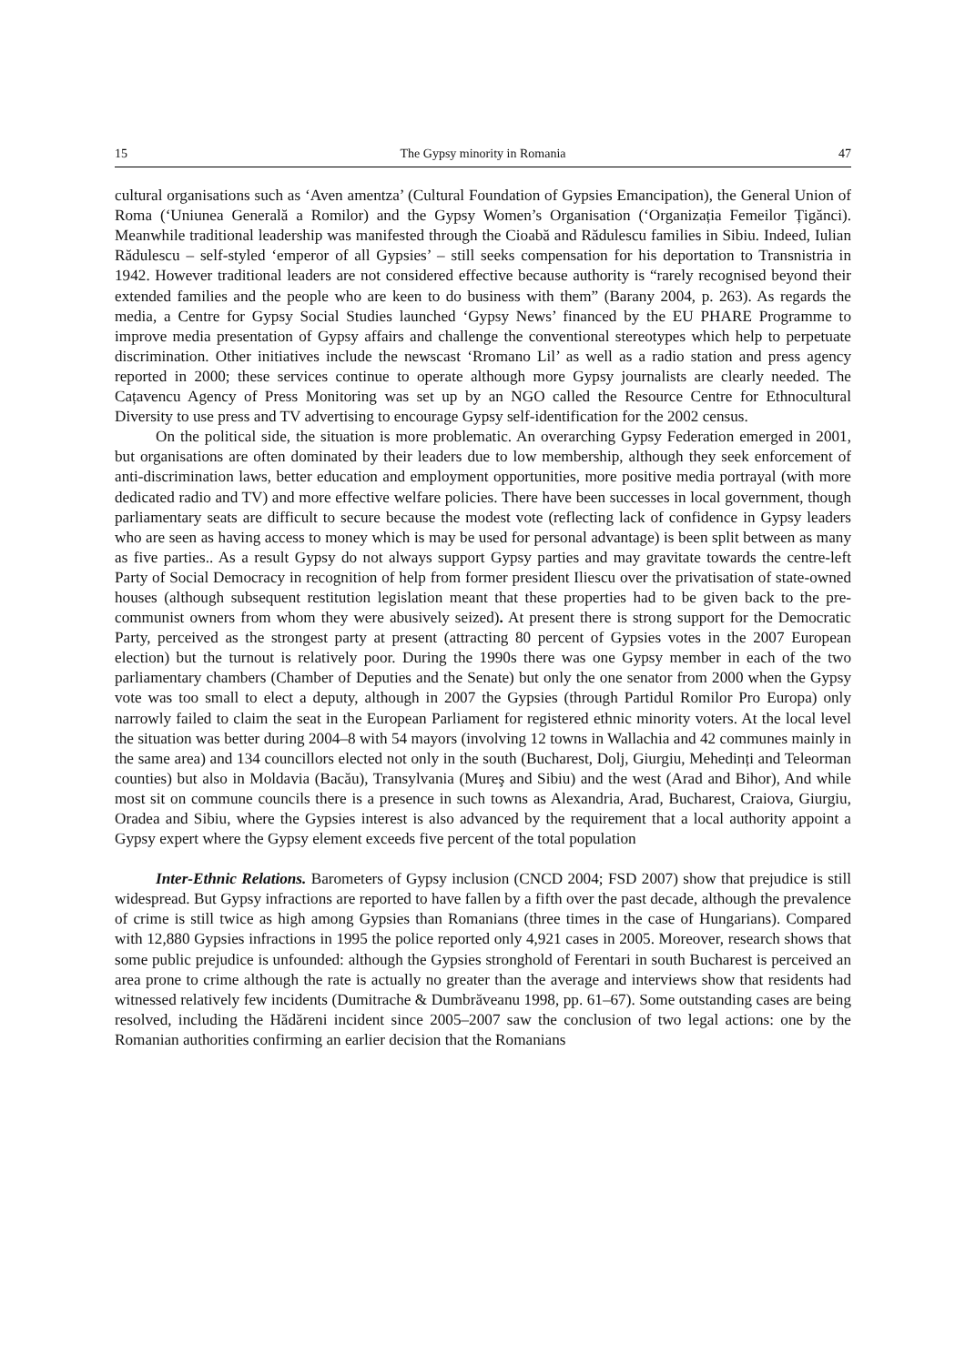15 The Gypsy minority in Romania 47
cultural organisations such as ‘Aven amentza’ (Cultural Foundation of Gypsies Emancipation), the General Union of Roma (‘Uniunea Generală a Romilor) and the Gypsy Women’s Organisation (‘Organizația Femeilor Țigănci). Meanwhile traditional leadership was manifested through the Cioabă and Rădulescu families in Sibiu. Indeed, Iulian Rădulescu – self-styled ‘emperor of all Gypsies’ – still seeks compensation for his deportation to Transnistria in 1942. However traditional leaders are not considered effective because authority is “rarely recognised beyond their extended families and the people who are keen to do business with them” (Barany 2004, p. 263). As regards the media, a Centre for Gypsy Social Studies launched ‘Gypsy News’ financed by the EU PHARE Programme to improve media presentation of Gypsy affairs and challenge the conventional stereotypes which help to perpetuate discrimination. Other initiatives include the newscast ‘Rromano Lil’ as well as a radio station and press agency reported in 2000; these services continue to operate although more Gypsy journalists are clearly needed. The Cațavencu Agency of Press Monitoring was set up by an NGO called the Resource Centre for Ethnocultural Diversity to use press and TV advertising to encourage Gypsy self-identification for the 2002 census.
On the political side, the situation is more problematic. An overarching Gypsy Federation emerged in 2001, but organisations are often dominated by their leaders due to low membership, although they seek enforcement of anti-discrimination laws, better education and employment opportunities, more positive media portrayal (with more dedicated radio and TV) and more effective welfare policies. There have been successes in local government, though parliamentary seats are difficult to secure because the modest vote (reflecting lack of confidence in Gypsy leaders who are seen as having access to money which is may be used for personal advantage) is been split between as many as five parties.. As a result Gypsy do not always support Gypsy parties and may gravitate towards the centre-left Party of Social Democracy in recognition of help from former president Iliescu over the privatisation of state-owned houses (although subsequent restitution legislation meant that these properties had to be given back to the pre-communist owners from whom they were abusively seized). At present there is strong support for the Democratic Party, perceived as the strongest party at present (attracting 80 percent of Gypsies votes in the 2007 European election) but the turnout is relatively poor. During the 1990s there was one Gypsy member in each of the two parliamentary chambers (Chamber of Deputies and the Senate) but only the one senator from 2000 when the Gypsy vote was too small to elect a deputy, although in 2007 the Gypsies (through Partidul Romilor Pro Europa) only narrowly failed to claim the seat in the European Parliament for registered ethnic minority voters. At the local level the situation was better during 2004–8 with 54 mayors (involving 12 towns in Wallachia and 42 communes mainly in the same area) and 134 councillors elected not only in the south (Bucharest, Dolj, Giurgiu, Mehedinți and Teleorman counties) but also in Moldavia (Bacău), Transylvania (Mureş and Sibiu) and the west (Arad and Bihor), And while most sit on commune councils there is a presence in such towns as Alexandria, Arad, Bucharest, Craiova, Giurgiu, Oradea and Sibiu, where the Gypsies interest is also advanced by the requirement that a local authority appoint a Gypsy expert where the Gypsy element exceeds five percent of the total population
Inter-Ethnic Relations. Barometers of Gypsy inclusion (CNCD 2004; FSD 2007) show that prejudice is still widespread. But Gypsy infractions are reported to have fallen by a fifth over the past decade, although the prevalence of crime is still twice as high among Gypsies than Romanians (three times in the case of Hungarians). Compared with 12,880 Gypsies infractions in 1995 the police reported only 4,921 cases in 2005. Moreover, research shows that some public prejudice is unfounded: although the Gypsies stronghold of Ferentari in south Bucharest is perceived an area prone to crime although the rate is actually no greater than the average and interviews show that residents had witnessed relatively few incidents (Dumitrache & Dumbrăveanu 1998, pp. 61–67). Some outstanding cases are being resolved, including the Hădăreni incident since 2005–2007 saw the conclusion of two legal actions: one by the Romanian authorities confirming an earlier decision that the Romanians